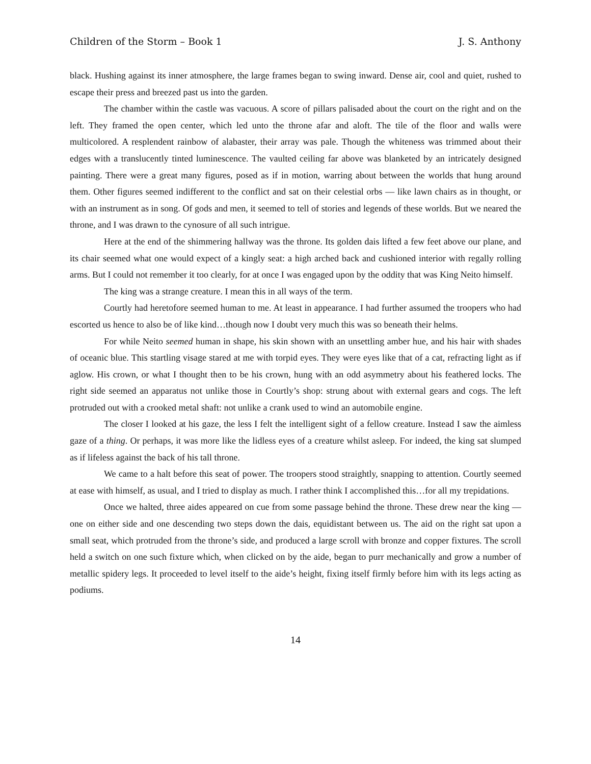Children of the Storm – Book 1 J. S. Anthony
black. Hushing against its inner atmosphere, the large frames began to swing inward. Dense air, cool and quiet, rushed to escape their press and breezed past us into the garden.
The chamber within the castle was vacuous. A score of pillars palisaded about the court on the right and on the left. They framed the open center, which led unto the throne afar and aloft. The tile of the floor and walls were multicolored. A resplendent rainbow of alabaster, their array was pale. Though the whiteness was trimmed about their edges with a translucently tinted luminescence. The vaulted ceiling far above was blanketed by an intricately designed painting. There were a great many figures, posed as if in motion, warring about between the worlds that hung around them. Other figures seemed indifferent to the conflict and sat on their celestial orbs — like lawn chairs as in thought, or with an instrument as in song. Of gods and men, it seemed to tell of stories and legends of these worlds. But we neared the throne, and I was drawn to the cynosure of all such intrigue.
Here at the end of the shimmering hallway was the throne. Its golden dais lifted a few feet above our plane, and its chair seemed what one would expect of a kingly seat: a high arched back and cushioned interior with regally rolling arms. But I could not remember it too clearly, for at once I was engaged upon by the oddity that was King Neito himself.
The king was a strange creature. I mean this in all ways of the term.
Courtly had heretofore seemed human to me. At least in appearance. I had further assumed the troopers who had escorted us hence to also be of like kind…though now I doubt very much this was so beneath their helms.
For while Neito seemed human in shape, his skin shown with an unsettling amber hue, and his hair with shades of oceanic blue. This startling visage stared at me with torpid eyes. They were eyes like that of a cat, refracting light as if aglow. His crown, or what I thought then to be his crown, hung with an odd asymmetry about his feathered locks. The right side seemed an apparatus not unlike those in Courtly’s shop: strung about with external gears and cogs. The left protruded out with a crooked metal shaft: not unlike a crank used to wind an automobile engine.
The closer I looked at his gaze, the less I felt the intelligent sight of a fellow creature. Instead I saw the aimless gaze of a thing. Or perhaps, it was more like the lidless eyes of a creature whilst asleep. For indeed, the king sat slumped as if lifeless against the back of his tall throne.
We came to a halt before this seat of power. The troopers stood straightly, snapping to attention. Courtly seemed at ease with himself, as usual, and I tried to display as much. I rather think I accomplished this…for all my trepidations.
Once we halted, three aides appeared on cue from some passage behind the throne. These drew near the king — one on either side and one descending two steps down the dais, equidistant between us. The aid on the right sat upon a small seat, which protruded from the throne’s side, and produced a large scroll with bronze and copper fixtures. The scroll held a switch on one such fixture which, when clicked on by the aide, began to purr mechanically and grow a number of metallic spidery legs. It proceeded to level itself to the aide’s height, fixing itself firmly before him with its legs acting as podiums.
14